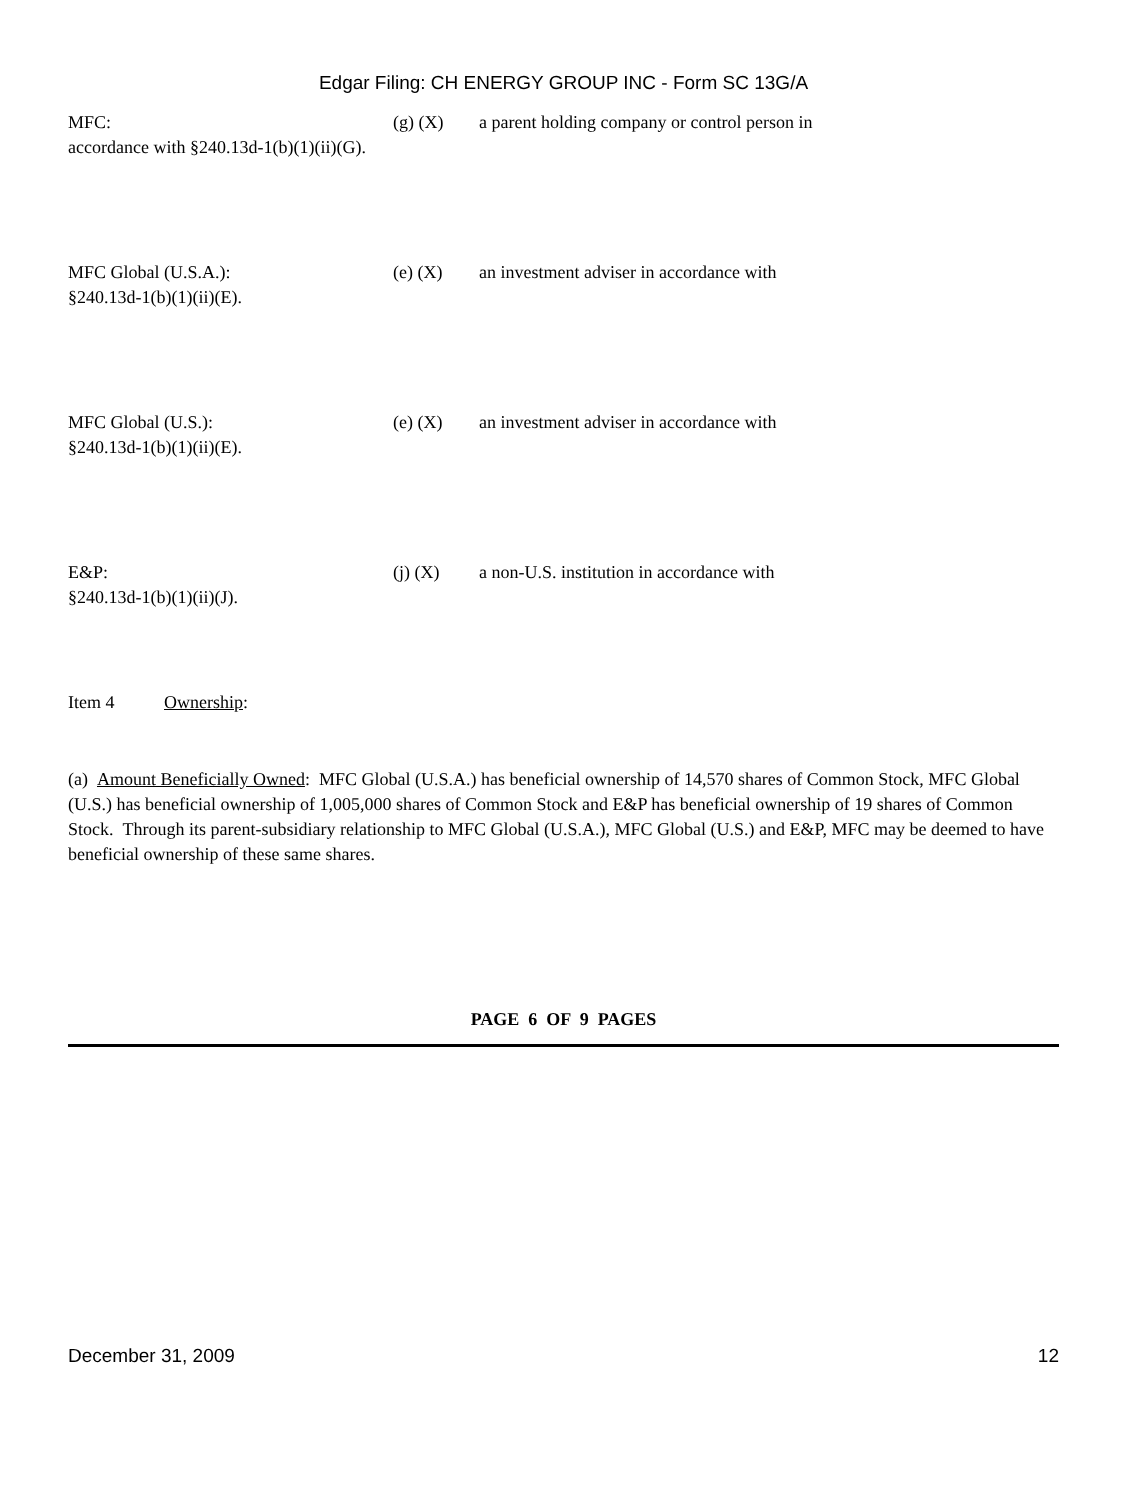Edgar Filing: CH ENERGY GROUP INC - Form SC 13G/A
MFC: (g) (X) a parent holding company or control person in
accordance with §240.13d-1(b)(1)(ii)(G).
MFC Global (U.S.A.): (e) (X) an investment adviser in accordance with
§240.13d-1(b)(1)(ii)(E).
MFC Global (U.S.): (e) (X) an investment adviser in accordance with
§240.13d-1(b)(1)(ii)(E).
E&P: (j) (X) a non-U.S. institution in accordance with
§240.13d-1(b)(1)(ii)(J).
Item 4 Ownership:
(a) Amount Beneficially Owned: MFC Global (U.S.A.) has beneficial ownership of 14,570 shares of Common Stock, MFC Global (U.S.) has beneficial ownership of 1,005,000 shares of Common Stock and E&P has beneficial ownership of 19 shares of Common Stock. Through its parent-subsidiary relationship to MFC Global (U.S.A.), MFC Global (U.S.) and E&P, MFC may be deemed to have beneficial ownership of these same shares.
PAGE 6 OF 9 PAGES
December 31, 2009 12